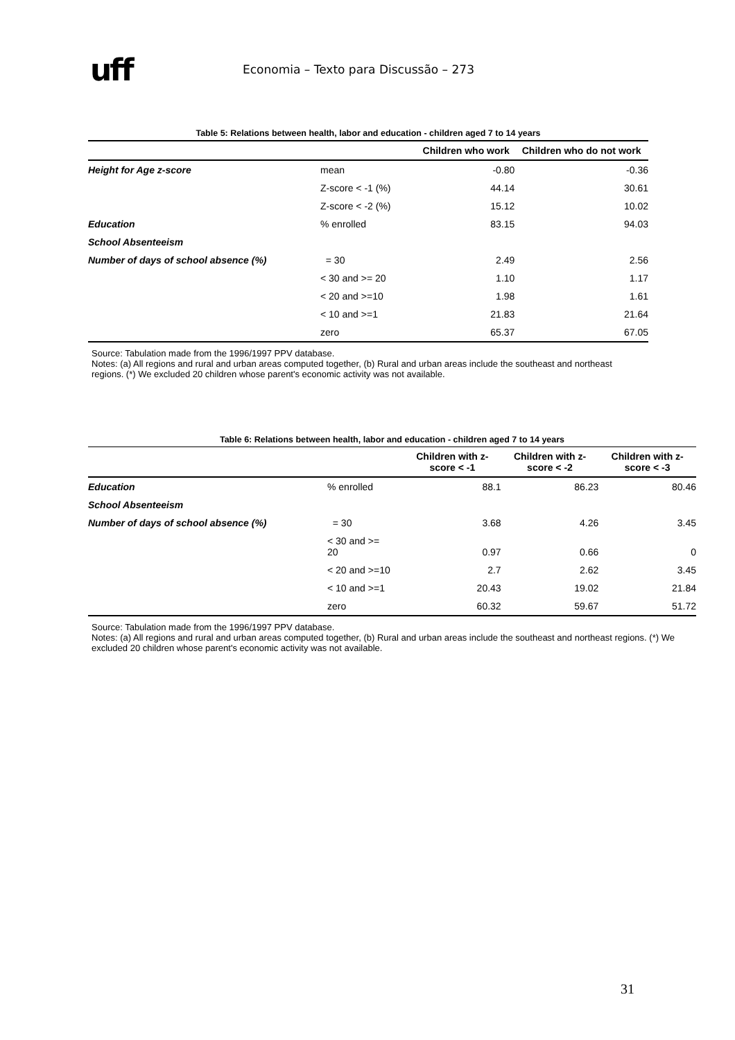uff
Economia – Texto para Discussão – 273
Table 5: Relations between health, labor and education - children aged 7 to 14 years
| | | Children who work | Children who do not work |
| --- | --- | --- | --- |
| Height for Age z-score | mean | -0.80 | -0.36 |
| | Z-score < -1 (%) | 44.14 | 30.61 |
| | Z-score < -2 (%) | 15.12 | 10.02 |
| Education | % enrolled | 83.15 | 94.03 |
| School Absenteeism | | | |
| Number of days of school absence (%) | = 30 | 2.49 | 2.56 |
| | < 30 and >= 20 | 1.10 | 1.17 |
| | < 20 and >=10 | 1.98 | 1.61 |
| | < 10 and >=1 | 21.83 | 21.64 |
| | zero | 65.37 | 67.05 |
Source: Tabulation made from the 1996/1997 PPV database.
Notes: (a) All regions and rural and urban areas computed together, (b) Rural and urban areas include the southeast and northeast regions. (*) We excluded 20 children whose parent's economic activity was not available.
Table 6: Relations between health, labor and education - children aged 7 to 14 years
| | | Children with z-score < -1 | Children with z-score < -2 | Children with z-score < -3 |
| --- | --- | --- | --- | --- |
| Education | % enrolled | 88.1 | 86.23 | 80.46 |
| School Absenteeism | | | | |
| Number of days of school absence (%) | = 30 | 3.68 | 4.26 | 3.45 |
| | < 30 and >= 20 | 0.97 | 0.66 | 0 |
| | < 20 and >=10 | 2.7 | 2.62 | 3.45 |
| | < 10 and >=1 | 20.43 | 19.02 | 21.84 |
| | zero | 60.32 | 59.67 | 51.72 |
Source: Tabulation made from the 1996/1997 PPV database.
Notes: (a) All regions and rural and urban areas computed together, (b) Rural and urban areas include the southeast and northeast regions. (*) We excluded 20 children whose parent's economic activity was not available.
31